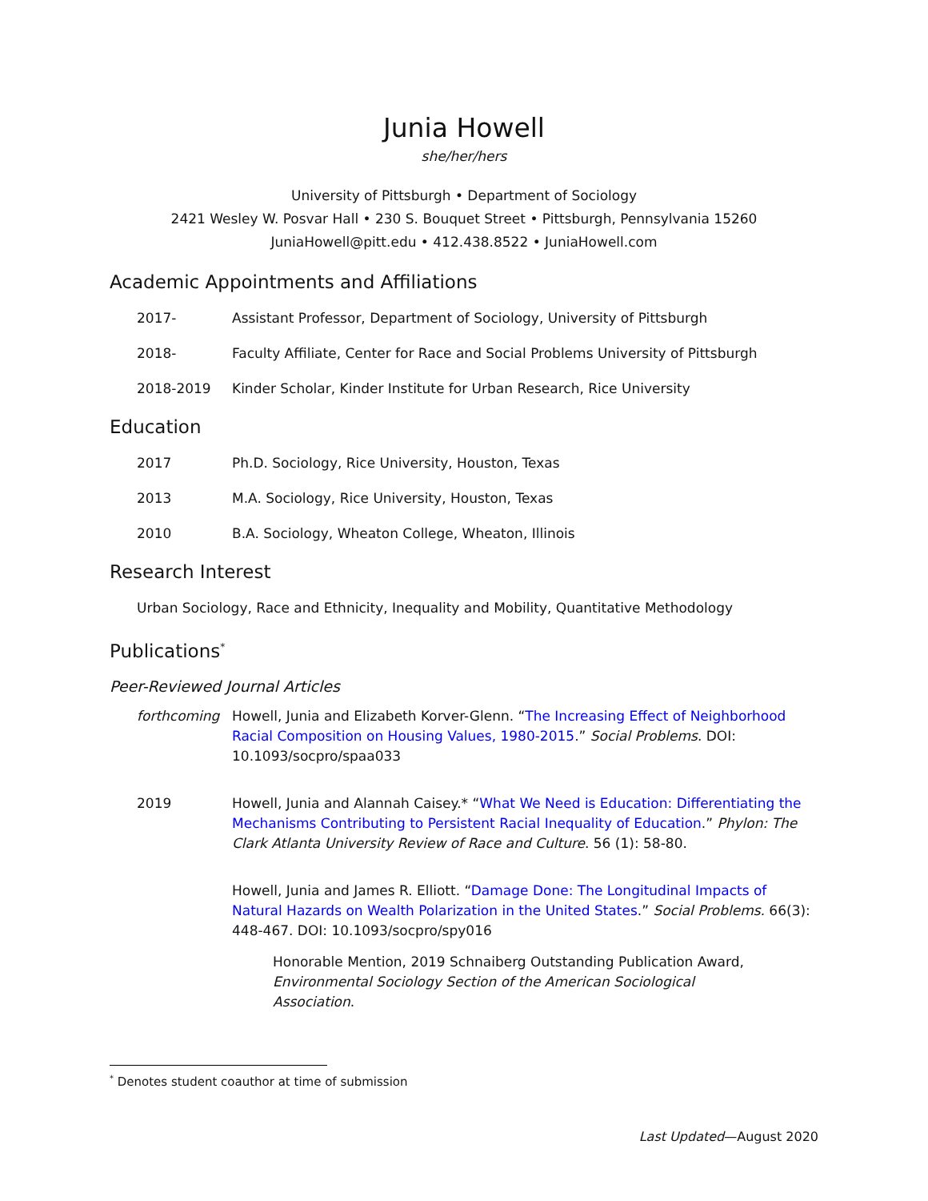Junia Howell
she/her/hers
University of Pittsburgh • Department of Sociology
2421 Wesley W. Posvar Hall • 230 S. Bouquet Street • Pittsburgh, Pennsylvania 15260
JuniaHowell@pitt.edu • 412.438.8522 • JuniaHowell.com
Academic Appointments and Affiliations
2017- Assistant Professor, Department of Sociology, University of Pittsburgh
2018- Faculty Affiliate, Center for Race and Social Problems University of Pittsburgh
2018-2019 Kinder Scholar, Kinder Institute for Urban Research, Rice University
Education
2017 Ph.D. Sociology, Rice University, Houston, Texas
2013 M.A. Sociology, Rice University, Houston, Texas
2010 B.A. Sociology, Wheaton College, Wheaton, Illinois
Research Interest
Urban Sociology, Race and Ethnicity, Inequality and Mobility, Quantitative Methodology
Publications<sup>*</sup>
Peer-Reviewed Journal Articles
forthcoming Howell, Junia and Elizabeth Korver-Glenn. “The Increasing Effect of Neighborhood Racial Composition on Housing Values, 1980-2015.” Social Problems. DOI: 10.1093/socpro/spaa033
2019 Howell, Junia and Alannah Caisey.* “What We Need is Education: Differentiating the Mechanisms Contributing to Persistent Racial Inequality of Education.” Phylon: The Clark Atlanta University Review of Race and Culture. 56 (1): 58-80.
Howell, Junia and James R. Elliott. “Damage Done: The Longitudinal Impacts of Natural Hazards on Wealth Polarization in the United States.” Social Problems. 66(3): 448-467. DOI: 10.1093/socpro/spy016
Honorable Mention, 2019 Schnaiberg Outstanding Publication Award, Environmental Sociology Section of the American Sociological Association.
<sup>*</sup> Denotes student coauthor at time of submission
Last Updated—August 2020